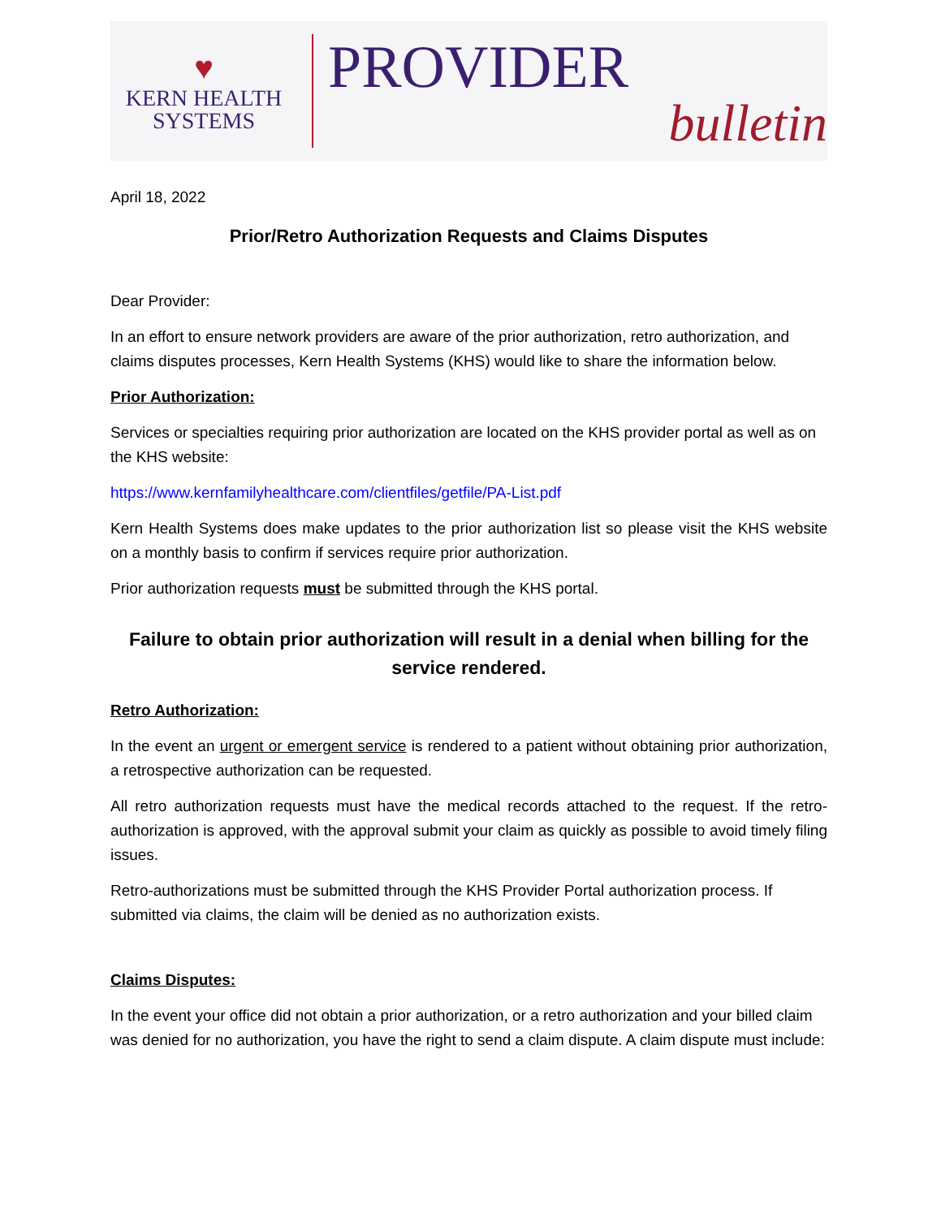♥
KERN HEALTH
SYSTEMS
PROVIDER
bulletin
April 18, 2022
Prior/Retro Authorization Requests and Claims Disputes
Dear Provider:
In an effort to ensure network providers are aware of the prior authorization, retro authorization, and claims disputes processes, Kern Health Systems (KHS) would like to share the information below.
Prior Authorization:
Services or specialties requiring prior authorization are located on the KHS provider portal as well as on the KHS website:
https://www.kernfamilyhealthcare.com/clientfiles/getfile/PA-List.pdf
Kern Health Systems does make updates to the prior authorization list so please visit the KHS website on a monthly basis to confirm if services require prior authorization.
Prior authorization requests must be submitted through the KHS portal.
Failure to obtain prior authorization will result in a denial when billing for the service rendered.
Retro Authorization:
In the event an urgent or emergent service is rendered to a patient without obtaining prior authorization, a retrospective authorization can be requested.
All retro authorization requests must have the medical records attached to the request. If the retro-authorization is approved, with the approval submit your claim as quickly as possible to avoid timely filing issues.
Retro-authorizations must be submitted through the KHS Provider Portal authorization process. If submitted via claims, the claim will be denied as no authorization exists.
Claims Disputes:
In the event your office did not obtain a prior authorization, or a retro authorization and your billed claim was denied for no authorization, you have the right to send a claim dispute. A claim dispute must include: